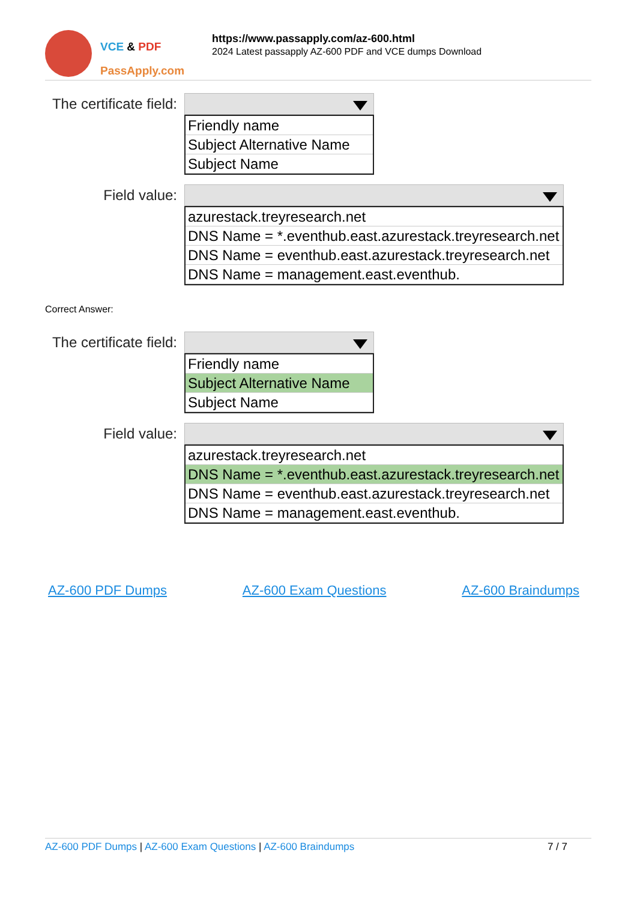VCE & PDF
PassApply.com
https://www.passapply.com/az-600.html
2024 Latest passapply AZ-600 PDF and VCE dumps Download
The certificate field:
Friendly name
Subject Alternative Name
Subject Name
Field value:
azurestack.treyresearch.net
DNS Name = *.eventhub.east.azurestack.treyresearch.net
DNS Name = eventhub.east.azurestack.treyresearch.net
DNS Name = management.east.eventhub.
Correct Answer:
The certificate field:
Friendly name
Subject Alternative Name
Subject Name
Field value:
azurestack.treyresearch.net
DNS Name = *.eventhub.east.azurestack.treyresearch.net
DNS Name = eventhub.east.azurestack.treyresearch.net
DNS Name = management.east.eventhub.
AZ-600 PDF Dumps AZ-600 Exam Questions AZ-600 Braindumps
AZ-600 PDF Dumps | AZ-600 Exam Questions | AZ-600 Braindumps 7 / 7